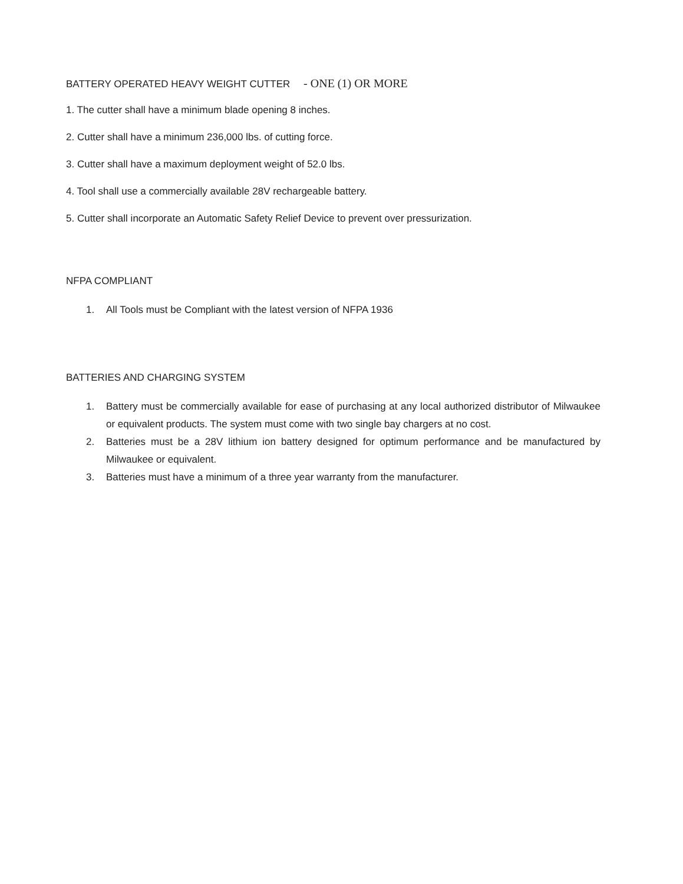BATTERY OPERATED HEAVY WEIGHT CUTTER - ONE (1) OR MORE
1. The cutter shall have a minimum blade opening 8 inches.
2. Cutter shall have a minimum 236,000 lbs. of cutting force.
3. Cutter shall have a maximum deployment weight of 52.0 lbs.
4. Tool shall use a commercially available 28V rechargeable battery.
5. Cutter shall incorporate an Automatic Safety Relief Device to prevent over pressurization.
NFPA COMPLIANT
1. All Tools must be Compliant with the latest version of NFPA 1936
BATTERIES AND CHARGING SYSTEM
1. Battery must be commercially available for ease of purchasing at any local authorized distributor of Milwaukee or equivalent products. The system must come with two single bay chargers at no cost.
2. Batteries must be a 28V lithium ion battery designed for optimum performance and be manufactured by Milwaukee or equivalent.
3. Batteries must have a minimum of a three year warranty from the manufacturer.